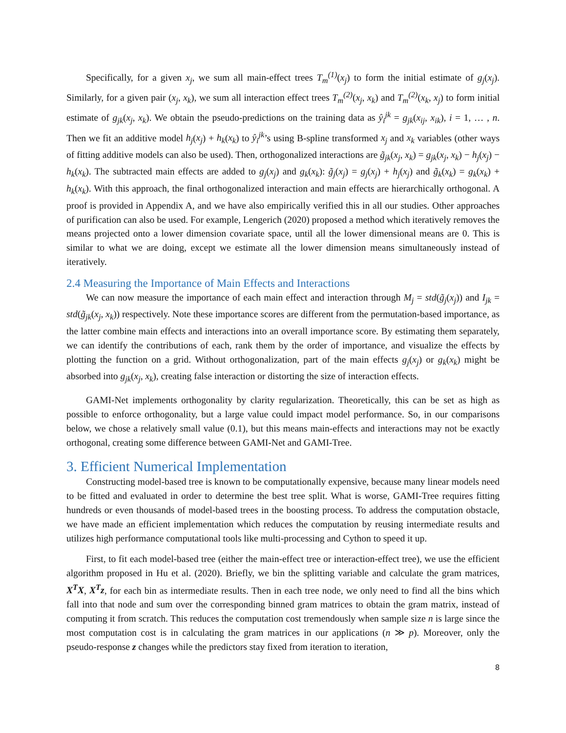Specifically, for a given x<sub>j</sub>, we sum all main-effect trees T<sub>m</sub><sup>(1)</sup>(x<sub>j</sub>) to form the initial estimate of g<sub>j</sub>(x<sub>j</sub>). Similarly, for a given pair (x<sub>j</sub>, x<sub>k</sub>), we sum all interaction effect trees T<sub>m</sub><sup>(2)</sup>(x<sub>j</sub>, x<sub>k</sub>) and T<sub>m</sub><sup>(2)</sup>(x<sub>k</sub>, x<sub>j</sub>) to form initial estimate of g<sub>jk</sub>(x<sub>j</sub>, x<sub>k</sub>). We obtain the pseudo-predictions on the training data as ŷ<sub>i</sub><sup>jk</sup> = g<sub>jk</sub>(x<sub>ij</sub>, x<sub>ik</sub>), i = 1, … , n. Then we fit an additive model h<sub>j</sub>(x<sub>j</sub>) + h<sub>k</sub>(x<sub>k</sub>) to ŷ<sub>i</sub><sup>jk</sup>’s using B-spline transformed x<sub>j</sub> and x<sub>k</sub> variables (other ways of fitting additive models can also be used). Then, orthogonalized interactions are g̃<sub>jk</sub>(x<sub>j</sub>, x<sub>k</sub>) = g<sub>jk</sub>(x<sub>j</sub>, x<sub>k</sub>) − h<sub>j</sub>(x<sub>j</sub>) − h<sub>k</sub>(x<sub>k</sub>). The subtracted main effects are added to g<sub>j</sub>(x<sub>j</sub>) and g<sub>k</sub>(x<sub>k</sub>): g̃<sub>j</sub>(x<sub>j</sub>) = g<sub>j</sub>(x<sub>j</sub>) + h<sub>j</sub>(x<sub>j</sub>) and g̃<sub>k</sub>(x<sub>k</sub>) = g<sub>k</sub>(x<sub>k</sub>) + h<sub>k</sub>(x<sub>k</sub>). With this approach, the final orthogonalized interaction and main effects are hierarchically orthogonal. A proof is provided in Appendix A, and we have also empirically verified this in all our studies. Other approaches of purification can also be used. For example, Lengerich (2020) proposed a method which iteratively removes the means projected onto a lower dimension covariate space, until all the lower dimensional means are 0. This is similar to what we are doing, except we estimate all the lower dimension means simultaneously instead of iteratively.
2.4 Measuring the Importance of Main Effects and Interactions
We can now measure the importance of each main effect and interaction through M<sub>j</sub> = std(g̃<sub>j</sub>(x<sub>j</sub>)) and I<sub>jk</sub> = std(g̃<sub>jk</sub>(x<sub>j</sub>, x<sub>k</sub>)) respectively. Note these importance scores are different from the permutation-based importance, as the latter combine main effects and interactions into an overall importance score. By estimating them separately, we can identify the contributions of each, rank them by the order of importance, and visualize the effects by plotting the function on a grid. Without orthogonalization, part of the main effects g<sub>j</sub>(x<sub>j</sub>) or g<sub>k</sub>(x<sub>k</sub>) might be absorbed into g<sub>jk</sub>(x<sub>j</sub>, x<sub>k</sub>), creating false interaction or distorting the size of interaction effects.
GAMI-Net implements orthogonality by clarity regularization. Theoretically, this can be set as high as possible to enforce orthogonality, but a large value could impact model performance. So, in our comparisons below, we chose a relatively small value (0.1), but this means main-effects and interactions may not be exactly orthogonal, creating some difference between GAMI-Net and GAMI-Tree.
3. Efficient Numerical Implementation
Constructing model-based tree is known to be computationally expensive, because many linear models need to be fitted and evaluated in order to determine the best tree split. What is worse, GAMI-Tree requires fitting hundreds or even thousands of model-based trees in the boosting process. To address the computation obstacle, we have made an efficient implementation which reduces the computation by reusing intermediate results and utilizes high performance computational tools like multi-processing and Cython to speed it up.
First, to fit each model-based tree (either the main-effect tree or interaction-effect tree), we use the efficient algorithm proposed in Hu et al. (2020). Briefly, we bin the splitting variable and calculate the gram matrices, X<sup>T</sup>X, X<sup>T</sup>z, for each bin as intermediate results. Then in each tree node, we only need to find all the bins which fall into that node and sum over the corresponding binned gram matrices to obtain the gram matrix, instead of computing it from scratch. This reduces the computation cost tremendously when sample size n is large since the most computation cost is in calculating the gram matrices in our applications (n ≫ p). Moreover, only the pseudo-response z changes while the predictors stay fixed from iteration to iteration,
8